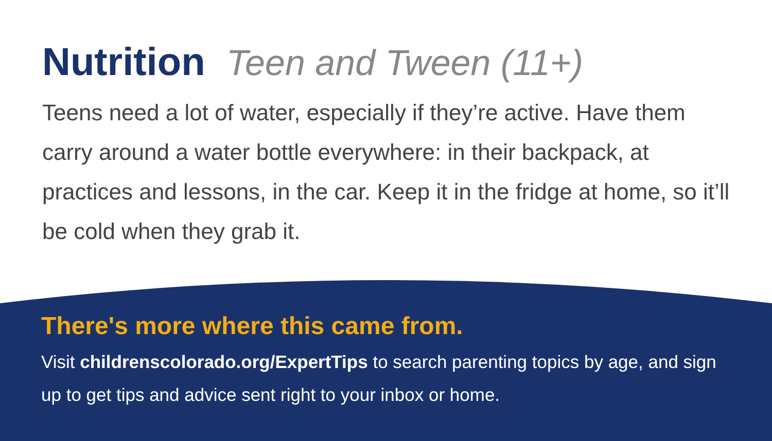Nutrition Teen and Tween (11+)
Teens need a lot of water, especially if they’re active. Have them carry around a water bottle everywhere: in their backpack, at practices and lessons, in the car. Keep it in the fridge at home, so it’ll be cold when they grab it.
There's more where this came from.
Visit childrenscolorado.org/ExpertTips to search parenting topics by age, and sign up to get tips and advice sent right to your inbox or home.